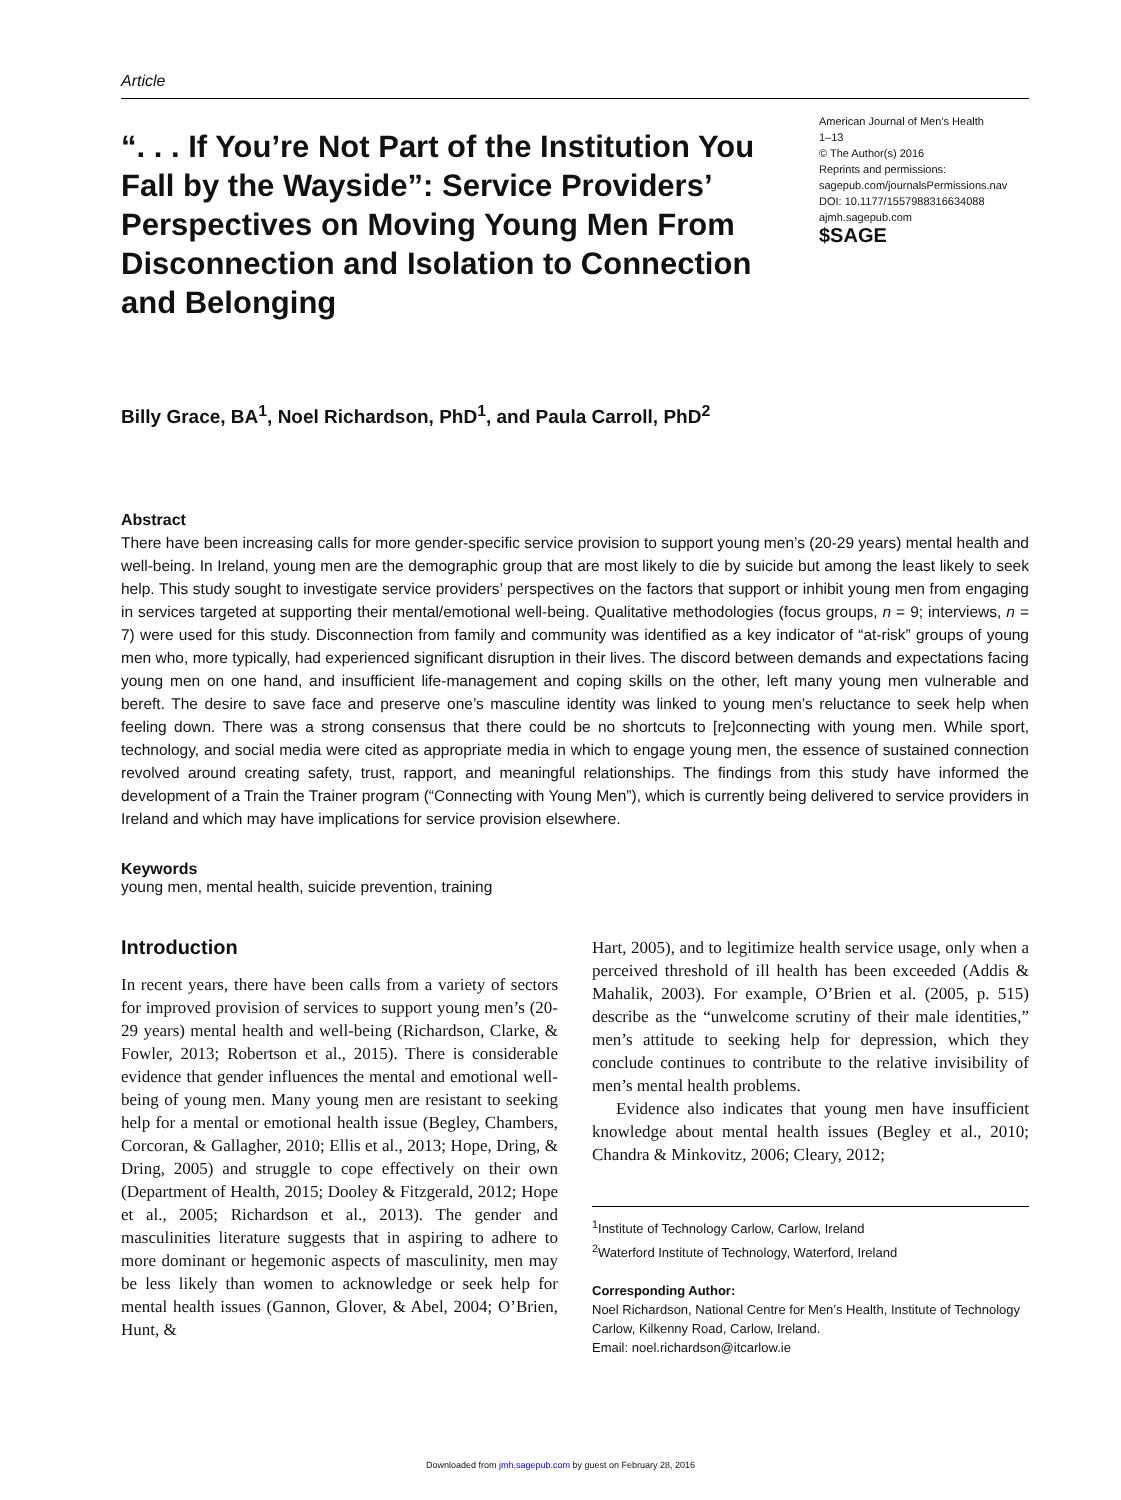Article
“. . . If You’re Not Part of the Institution You Fall by the Wayside”: Service Providers’ Perspectives on Moving Young Men From Disconnection and Isolation to Connection and Belonging
American Journal of Men’s Health
1–13
© The Author(s) 2016
Reprints and permissions:
sagepub.com/journalsPermissions.nav
DOI: 10.1177/1557988316634088
ajmh.sagepub.com
$SAGE
Billy Grace, BA<sup>1</sup>, Noel Richardson, PhD<sup>1</sup>, and Paula Carroll, PhD<sup>2</sup>
Abstract
There have been increasing calls for more gender-specific service provision to support young men’s (20-29 years) mental health and well-being. In Ireland, young men are the demographic group that are most likely to die by suicide but among the least likely to seek help. This study sought to investigate service providers’ perspectives on the factors that support or inhibit young men from engaging in services targeted at supporting their mental/emotional well-being. Qualitative methodologies (focus groups, n = 9; interviews, n = 7) were used for this study. Disconnection from family and community was identified as a key indicator of “at-risk” groups of young men who, more typically, had experienced significant disruption in their lives. The discord between demands and expectations facing young men on one hand, and insufficient life-management and coping skills on the other, left many young men vulnerable and bereft. The desire to save face and preserve one’s masculine identity was linked to young men’s reluctance to seek help when feeling down. There was a strong consensus that there could be no shortcuts to [re]connecting with young men. While sport, technology, and social media were cited as appropriate media in which to engage young men, the essence of sustained connection revolved around creating safety, trust, rapport, and meaningful relationships. The findings from this study have informed the development of a Train the Trainer program (“Connecting with Young Men”), which is currently being delivered to service providers in Ireland and which may have implications for service provision elsewhere.
Keywords
young men, mental health, suicide prevention, training
Introduction
In recent years, there have been calls from a variety of sectors for improved provision of services to support young men’s (20-29 years) mental health and well-being (Richardson, Clarke, & Fowler, 2013; Robertson et al., 2015). There is considerable evidence that gender influences the mental and emotional well-being of young men. Many young men are resistant to seeking help for a mental or emotional health issue (Begley, Chambers, Corcoran, & Gallagher, 2010; Ellis et al., 2013; Hope, Dring, & Dring, 2005) and struggle to cope effectively on their own (Department of Health, 2015; Dooley & Fitzgerald, 2012; Hope et al., 2005; Richardson et al., 2013). The gender and masculinities literature suggests that in aspiring to adhere to more dominant or hegemonic aspects of masculinity, men may be less likely than women to acknowledge or seek help for mental health issues (Gannon, Glover, & Abel, 2004; O’Brien, Hunt, &
Hart, 2005), and to legitimize health service usage, only when a perceived threshold of ill health has been exceeded (Addis & Mahalik, 2003). For example, O’Brien et al. (2005, p. 515) describe as the “unwelcome scrutiny of their male identities,” men’s attitude to seeking help for depression, which they conclude continues to contribute to the relative invisibility of men’s mental health problems.
Evidence also indicates that young men have insufficient knowledge about mental health issues (Begley et al., 2010; Chandra & Minkovitz, 2006; Cleary, 2012;
<sup>1</sup> Institute of Technology Carlow, Carlow, Ireland
<sup>2</sup> Waterford Institute of Technology, Waterford, Ireland
Corresponding Author:
Noel Richardson, National Centre for Men’s Health, Institute of Technology Carlow, Kilkenny Road, Carlow, Ireland.
Email: noel.richardson@itcarlow.ie
Downloaded from jmh.sagepub.com by guest on February 28, 2016